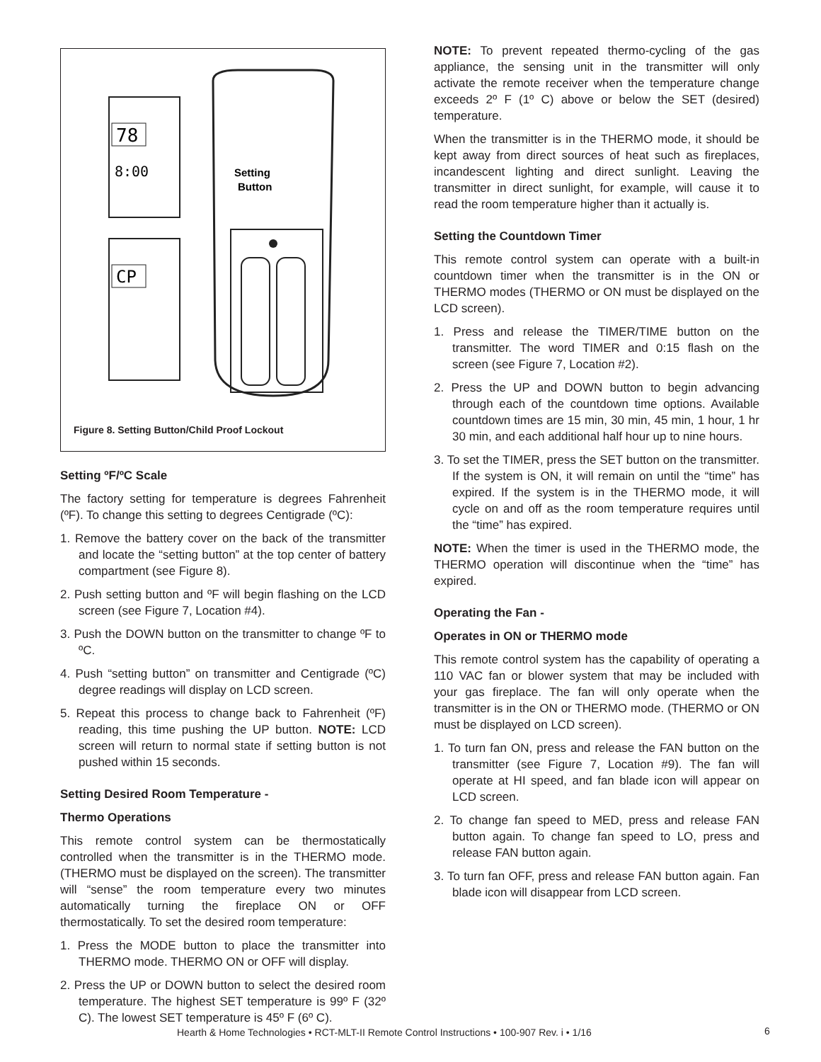78
8:00
CP
Setting
Button
Figure 8. Setting Button/Child Proof Lockout
Setting ºF/ºC Scale
The factory setting for temperature is degrees Fahrenheit (ºF). To change this setting to degrees Centigrade (ºC):
1. Remove the battery cover on the back of the transmitter and locate the “setting button” at the top center of battery compartment (see Figure 8).
2. Push setting button and ºF will begin flashing on the LCD screen (see Figure 7, Location #4).
3. Push the DOWN button on the transmitter to change ºF to ºC.
4. Push “setting button” on transmitter and Centigrade (ºC) degree readings will display on LCD screen.
5. Repeat this process to change back to Fahrenheit (ºF) reading, this time pushing the UP button. NOTE: LCD screen will return to normal state if setting button is not pushed within 15 seconds.
Setting Desired Room Temperature -
Thermo Operations
This remote control system can be thermostatically controlled when the transmitter is in the THERMO mode. (THERMO must be displayed on the screen). The transmitter will “sense” the room temperature every two minutes automatically turning the fireplace ON or OFF thermostatically. To set the desired room temperature:
1. Press the MODE button to place the transmitter into THERMO mode. THERMO ON or OFF will display.
2. Press the UP or DOWN button to select the desired room temperature. The highest SET temperature is 99º F (32º C). The lowest SET temperature is 45º F (6º C).
NOTE: To prevent repeated thermo-cycling of the gas appliance, the sensing unit in the transmitter will only activate the remote receiver when the temperature change exceeds 2º F (1º C) above or below the SET (desired) temperature.
When the transmitter is in the THERMO mode, it should be kept away from direct sources of heat such as fireplaces, incandescent lighting and direct sunlight. Leaving the transmitter in direct sunlight, for example, will cause it to read the room temperature higher than it actually is.
Setting the Countdown Timer
This remote control system can operate with a built-in countdown timer when the transmitter is in the ON or THERMO modes (THERMO or ON must be displayed on the LCD screen).
1. Press and release the TIMER/TIME button on the transmitter. The word TIMER and 0:15 flash on the screen (see Figure 7, Location #2).
2. Press the UP and DOWN button to begin advancing through each of the countdown time options. Available countdown times are 15 min, 30 min, 45 min, 1 hour, 1 hr 30 min, and each additional half hour up to nine hours.
3. To set the TIMER, press the SET button on the transmitter. If the system is ON, it will remain on until the “time” has expired. If the system is in the THERMO mode, it will cycle on and off as the room temperature requires until the “time” has expired.
NOTE: When the timer is used in the THERMO mode, the THERMO operation will discontinue when the “time” has expired.
Operating the Fan -
Operates in ON or THERMO mode
This remote control system has the capability of operating a 110 VAC fan or blower system that may be included with your gas fireplace. The fan will only operate when the transmitter is in the ON or THERMO mode. (THERMO or ON must be displayed on LCD screen).
1. To turn fan ON, press and release the FAN button on the transmitter (see Figure 7, Location #9). The fan will operate at HI speed, and fan blade icon will appear on LCD screen.
2. To change fan speed to MED, press and release FAN button again. To change fan speed to LO, press and release FAN button again.
3. To turn fan OFF, press and release FAN button again. Fan blade icon will disappear from LCD screen.
Hearth & Home Technologies • RCT-MLT-II Remote Control Instructions • 100-907 Rev. i • 1/16
6